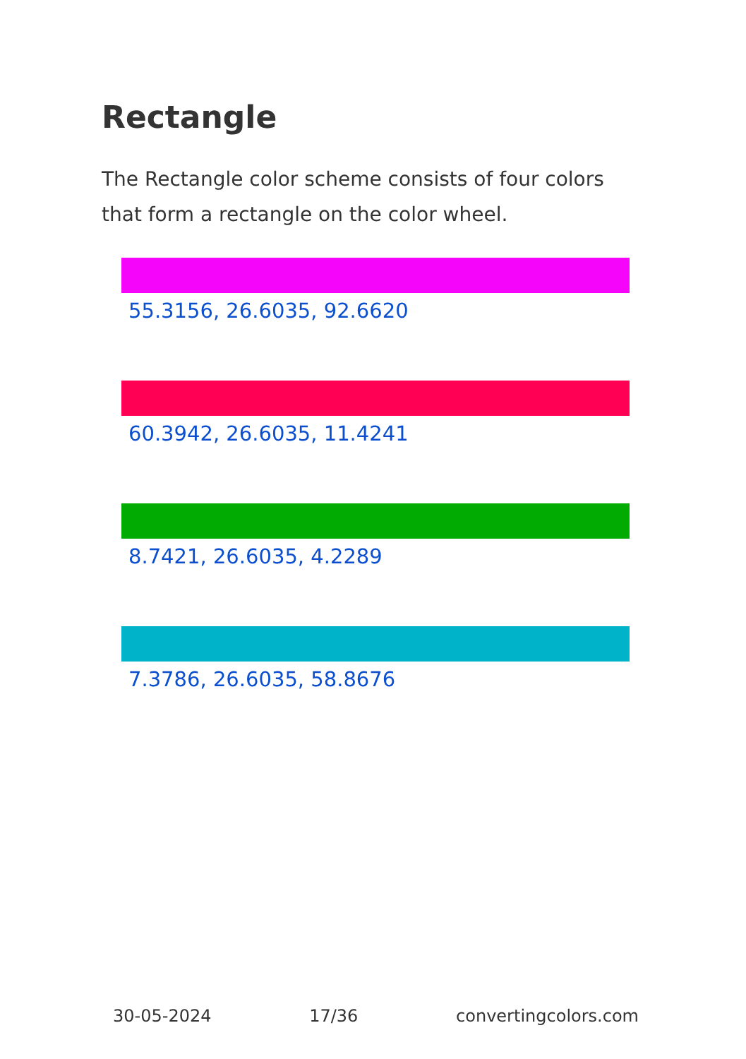Rectangle
The Rectangle color scheme consists of four colors that form a rectangle on the color wheel.
55.3156, 26.6035, 92.6620
60.3942, 26.6035, 11.4241
8.7421, 26.6035, 4.2289
7.3786, 26.6035, 58.8676
30-05-2024 17/36 convertingcolors.com